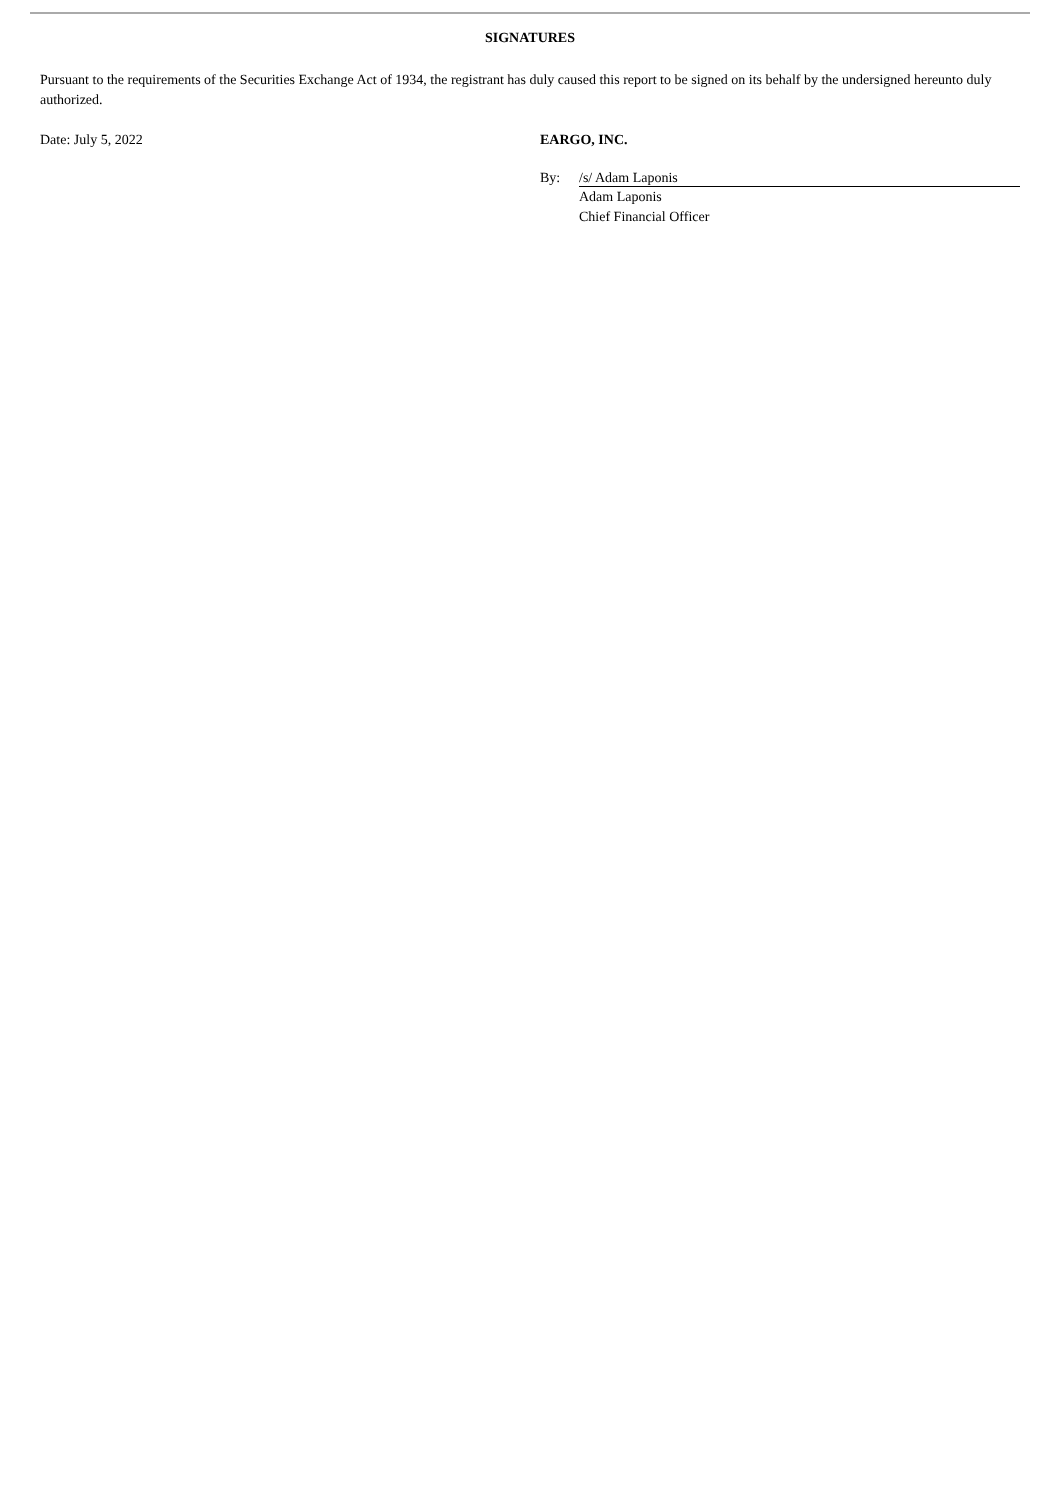SIGNATURES
Pursuant to the requirements of the Securities Exchange Act of 1934, the registrant has duly caused this report to be signed on its behalf by the undersigned hereunto duly authorized.
Date: July 5, 2022 EARGO, INC.
By: /s/ Adam Laponis
Adam Laponis
Chief Financial Officer